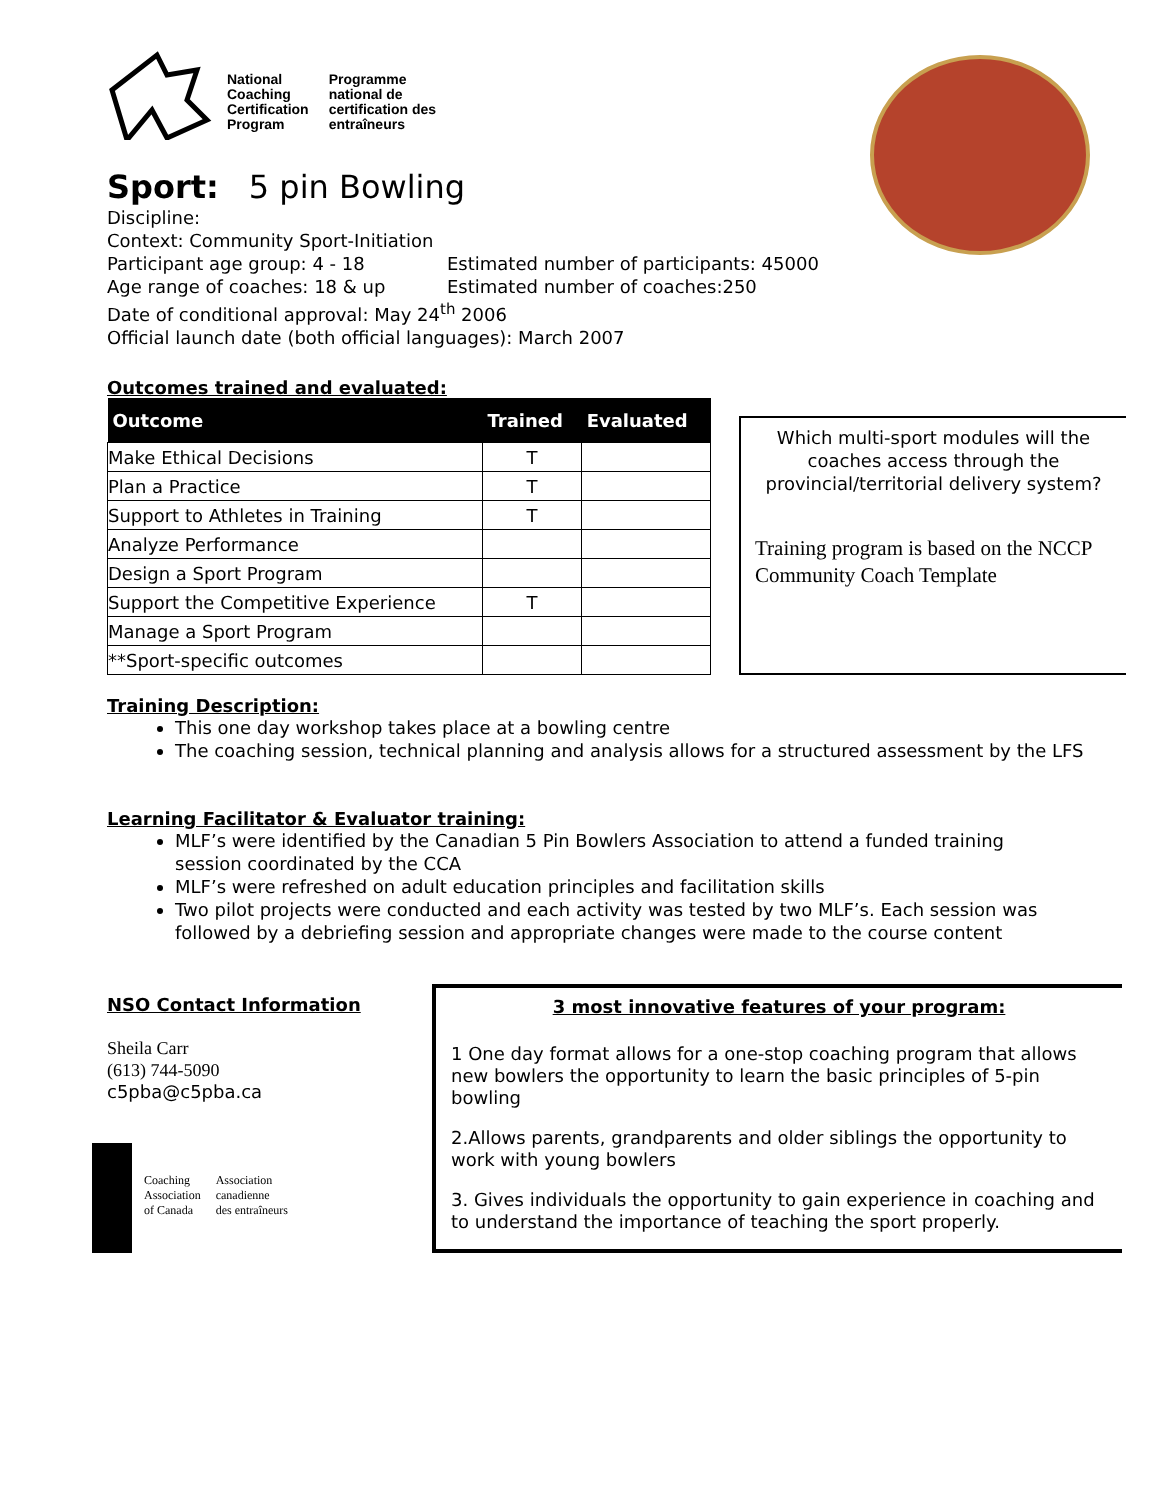National
Coaching
Certification
Program
Programme
national de
certification des
entraîneurs
Sport: 5 pin Bowling
Discipline:
Context: Community Sport-Initiation
Participant age group: 4 - 18 Estimated number of participants: 45000
Age range of coaches: 18 & up Estimated number of coaches:250
Date of conditional approval: May 24<sup>th</sup> 2006
Official launch date (both official languages): March 2007
Outcomes trained and evaluated:
| Outcome | Trained | Evaluated |
| --- | --- | --- |
| Make Ethical Decisions | T | |
| Plan a Practice | T | |
| Support to Athletes in Training | T | |
| Analyze Performance | | |
| Design a Sport Program | | |
| Support the Competitive Experience | T | |
| Manage a Sport Program | | |
| **Sport-specific outcomes | | |
Which multi-sport modules will the coaches access through the provincial/territorial delivery system?
Training program is based on the NCCP Community Coach Template
Training Description:
This one day workshop takes place at a bowling centre
The coaching session, technical planning and analysis allows for a structured assessment by the LFS
Learning Facilitator & Evaluator training:
MLF’s were identified by the Canadian 5 Pin Bowlers Association to attend a funded training session coordinated by the CCA
MLF’s were refreshed on adult education principles and facilitation skills
Two pilot projects were conducted and each activity was tested by two MLF’s. Each session was followed by a debriefing session and appropriate changes were made to the course content
NSO Contact Information
Sheila Carr
(613) 744-5090
c5pba@c5pba.ca
Coaching
Association
of Canada
Association
canadienne
des entraîneurs
3 most innovative features of your program:
1 One day format allows for a one-stop coaching program that allows new bowlers the opportunity to learn the basic principles of 5-pin bowling
2.Allows parents, grandparents and older siblings the opportunity to work with young bowlers
3. Gives individuals the opportunity to gain experience in coaching and to understand the importance of teaching the sport properly.